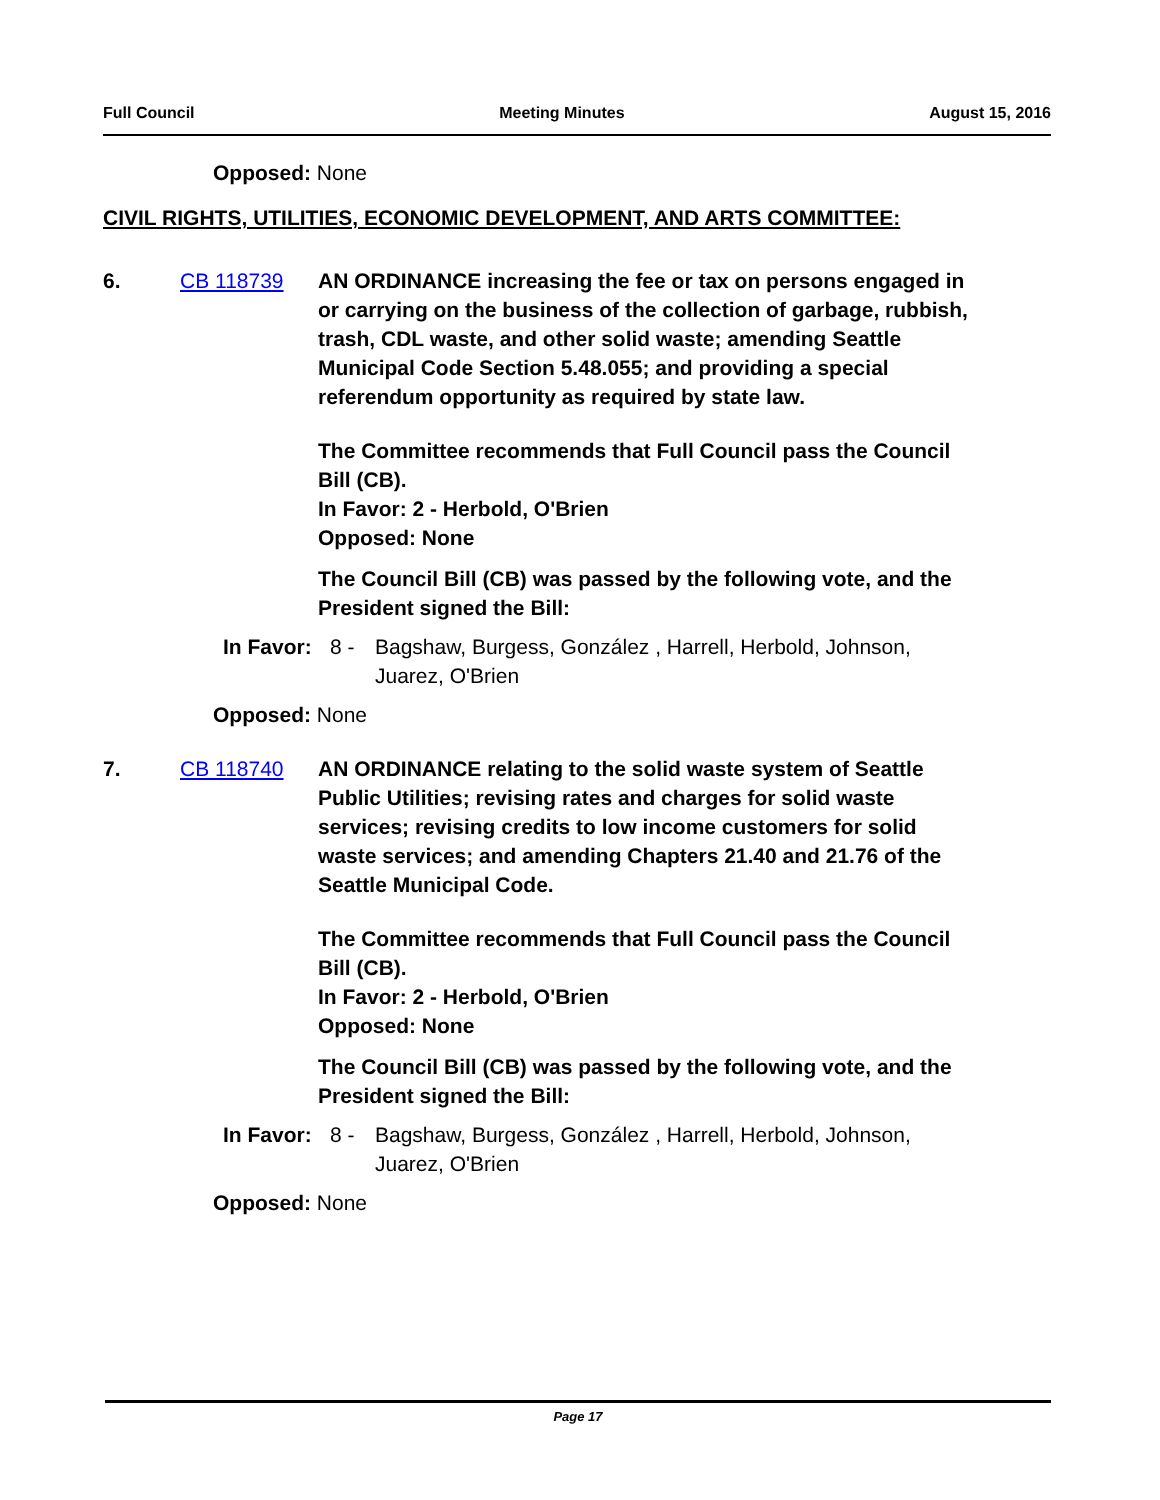Full Council Meeting Minutes August 15, 2016
Opposed: None
CIVIL RIGHTS, UTILITIES, ECONOMIC DEVELOPMENT, AND ARTS COMMITTEE:
6. CB 118739 AN ORDINANCE increasing the fee or tax on persons engaged in or carrying on the business of the collection of garbage, rubbish, trash, CDL waste, and other solid waste; amending Seattle Municipal Code Section 5.48.055; and providing a special referendum opportunity as required by state law.
The Committee recommends that Full Council pass the Council Bill (CB).
In Favor: 2 - Herbold, O'Brien
Opposed: None
The Council Bill (CB) was passed by the following vote, and the President signed the Bill:
In Favor: 8 - Bagshaw, Burgess, González , Harrell, Herbold, Johnson, Juarez, O'Brien
Opposed: None
7. CB 118740 AN ORDINANCE relating to the solid waste system of Seattle Public Utilities; revising rates and charges for solid waste services; revising credits to low income customers for solid waste services; and amending Chapters 21.40 and 21.76 of the Seattle Municipal Code.
The Committee recommends that Full Council pass the Council Bill (CB).
In Favor: 2 - Herbold, O'Brien
Opposed: None
The Council Bill (CB) was passed by the following vote, and the President signed the Bill:
In Favor: 8 - Bagshaw, Burgess, González , Harrell, Herbold, Johnson, Juarez, O'Brien
Opposed: None
Page 17